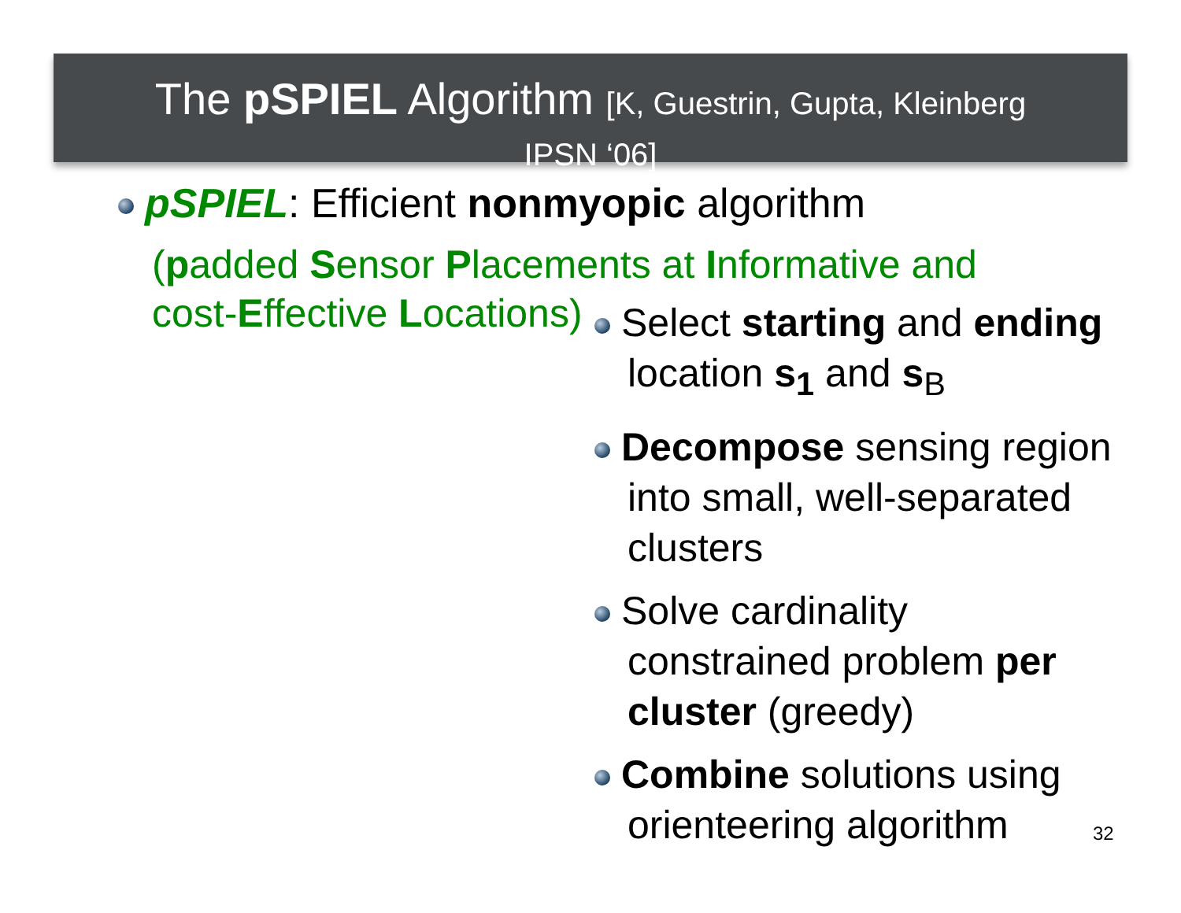The pSPIEL Algorithm [K, Guestrin, Gupta, Kleinberg
IPSN ‘06]
pSPIEL: Efficient nonmyopic algorithm
(padded Sensor Placements at Informative and
cost-Effective Locations)
Select starting and ending
location s<sub>1</sub> and s<sub>B</sub>
Decompose sensing region into small, well-separated clusters
Solve cardinality constrained problem per cluster (greedy)
Combine solutions using orienteering algorithm
32